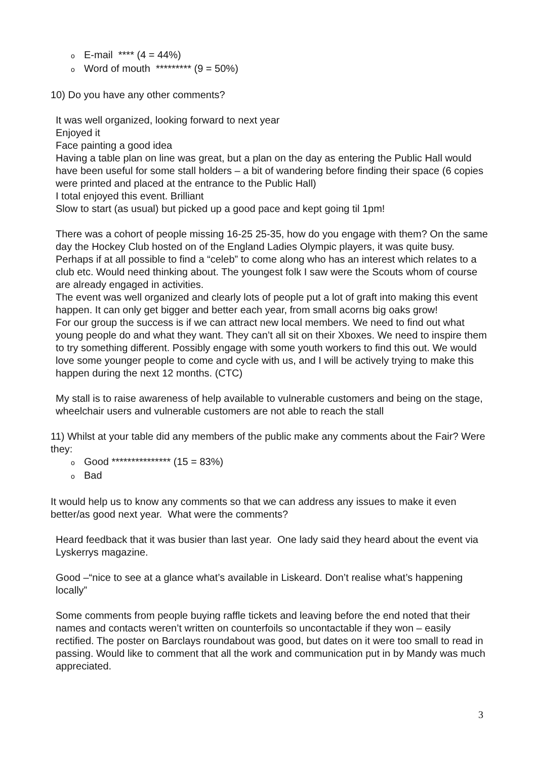o E-mail **** (4 = 44%)
o Word of mouth ********* (9 = 50%)
10) Do you have any other comments?
It was well organized, looking forward to next year
Enjoyed it
Face painting a good idea
Having a table plan on line was great, but a plan on the day as entering the Public Hall would have been useful for some stall holders – a bit of wandering before finding their space (6 copies were printed and placed at the entrance to the Public Hall)
I total enjoyed this event. Brilliant
Slow to start (as usual) but picked up a good pace and kept going til 1pm!
There was a cohort of people missing 16-25 25-35, how do you engage with them? On the same day the Hockey Club hosted on of the England Ladies Olympic players, it was quite busy. Perhaps if at all possible to find a “celeb” to come along who has an interest which relates to a club etc. Would need thinking about. The youngest folk I saw were the Scouts whom of course are already engaged in activities.
The event was well organized and clearly lots of people put a lot of graft into making this event happen. It can only get bigger and better each year, from small acorns big oaks grow!
For our group the success is if we can attract new local members. We need to find out what young people do and what they want. They can’t all sit on their Xboxes. We need to inspire them to try something different. Possibly engage with some youth workers to find this out. We would love some younger people to come and cycle with us, and I will be actively trying to make this happen during the next 12 months. (CTC)
My stall is to raise awareness of help available to vulnerable customers and being on the stage, wheelchair users and vulnerable customers are not able to reach the stall
11) Whilst at your table did any members of the public make any comments about the Fair? Were they:
o Good *************** (15 = 83%)
o Bad
It would help us to know any comments so that we can address any issues to make it even better/as good next year. What were the comments?
Heard feedback that it was busier than last year. One lady said they heard about the event via Lyskerrys magazine.
Good –“nice to see at a glance what’s available in Liskeard. Don’t realise what’s happening locally”
Some comments from people buying raffle tickets and leaving before the end noted that their names and contacts weren’t written on counterfoils so uncontactable if they won – easily rectified. The poster on Barclays roundabout was good, but dates on it were too small to read in passing. Would like to comment that all the work and communication put in by Mandy was much appreciated.
3